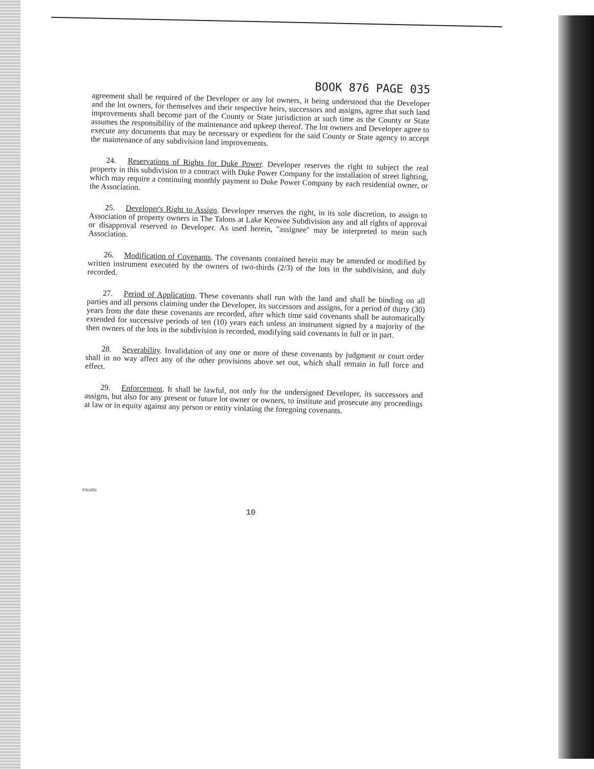BOOK 876 PAGE 035
agreement shall be required of the Developer or any lot owners, it being understood that the Developer and the lot owners, for themselves and their respective heirs, successors and assigns, agree that such land improvements shall become part of the County or State jurisdiction at such time as the County or State assumes the responsibility of the maintenance and upkeep thereof. The lot owners and Developer agree to execute any documents that may be necessary or expedient for the said County or State agency to accept the maintenance of any subdivision land improvements.
  24.  Reservations of Rights for Duke Power. Developer reserves the right to subject the real property in this subdivision to a contract with Duke Power Company for the installation of street lighting, which may require a continuing monthly payment to Duke Power Company by each residential owner, or the Association.
  25.  Developer's Right to Assign. Developer reserves the right, in its sole discretion, to assign to Association of property owners in The Talons at Lake Keowee Subdivision any and all rights of approval or disapproval reserved to Developer. As used herein, "assignee" may be interpreted to mean such Association.
  26.  Modification of Covenants. The covenants contained herein may be amended or modified by written instrument executed by the owners of two-thirds (2/3) of the lots in the subdivision, and duly recorded.
  27.  Period of Application. These covenants shall run with the land and shall be binding on all parties and all persons claiming under the Developer, its successors and assigns, for a period of thirty (30) years from the date these covenants are recorded, after which time said covenants shall be automatically extended for successive periods of ten (10) years each unless an instrument signed by a majority of the then owners of the lots in the subdivision is recorded, modifying said covenants in full or in part.
  28.  Severability. Invalidation of any one or more of these covenants by judgment or court order shall in no way affect any of the other provisions above set out, which shall remain in full force and effect.
  29.  Enforcement. It shall be lawful, not only for the undersigned Developer, its successors and assigns, but also for any present or future lot owner or owners, to institute and prosecute any proceedings at law or in equity against any person or entity violating the foregoing covenants.
#262450
10